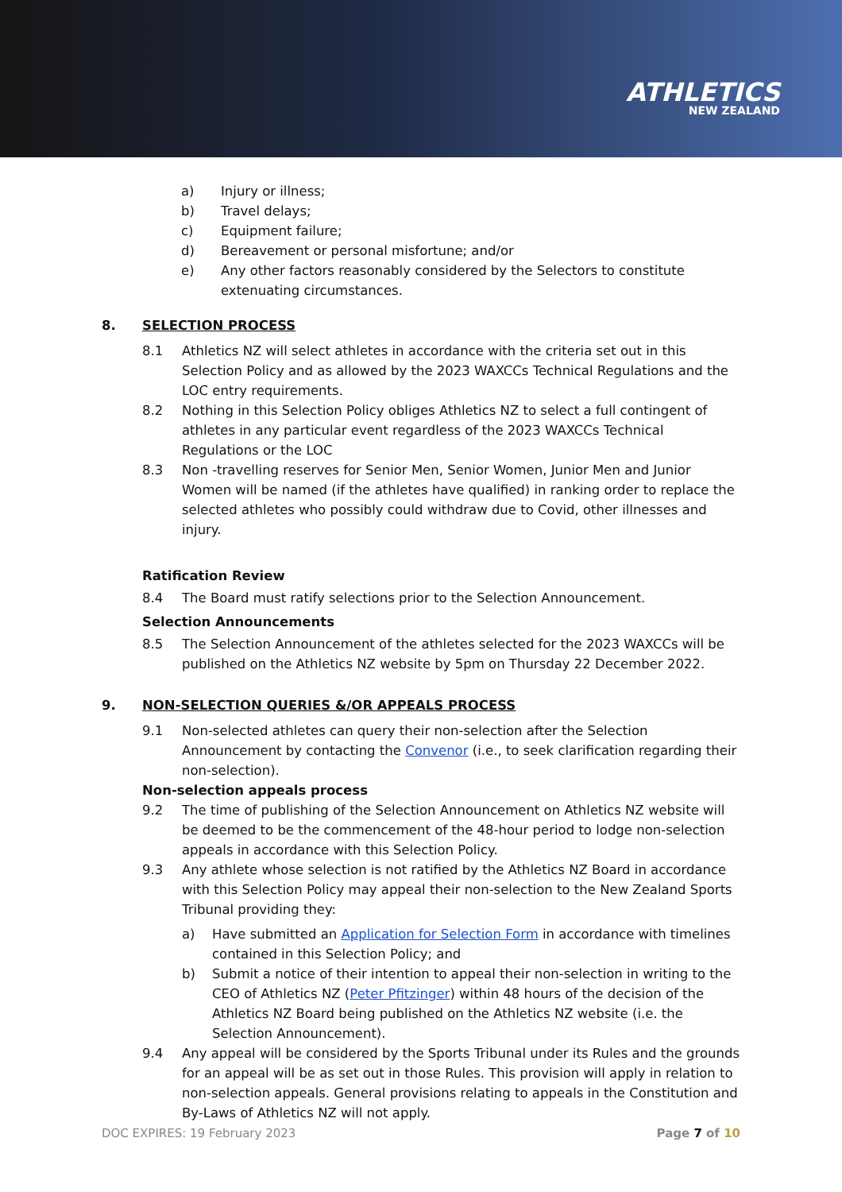ATHLETICS
NEW ZEALAND
a) Injury or illness;
b) Travel delays;
c) Equipment failure;
d) Bereavement or personal misfortune; and/or
e) Any other factors reasonably considered by the Selectors to constitute extenuating circumstances.
8. SELECTION PROCESS
8.1 Athletics NZ will select athletes in accordance with the criteria set out in this Selection Policy and as allowed by the 2023 WAXCCs Technical Regulations and the LOC entry requirements.
8.2 Nothing in this Selection Policy obliges Athletics NZ to select a full contingent of athletes in any particular event regardless of the 2023 WAXCCs Technical Regulations or the LOC
8.3 Non -travelling reserves for Senior Men, Senior Women, Junior Men and Junior Women will be named (if the athletes have qualified) in ranking order to replace the selected athletes who possibly could withdraw due to Covid, other illnesses and injury.
Ratification Review
8.4 The Board must ratify selections prior to the Selection Announcement.
Selection Announcements
8.5 The Selection Announcement of the athletes selected for the 2023 WAXCCs will be published on the Athletics NZ website by 5pm on Thursday 22 December 2022.
9. NON-SELECTION QUERIES &/OR APPEALS PROCESS
9.1 Non-selected athletes can query their non-selection after the Selection Announcement by contacting the Convenor (i.e., to seek clarification regarding their non-selection).
Non-selection appeals process
9.2 The time of publishing of the Selection Announcement on Athletics NZ website will be deemed to be the commencement of the 48-hour period to lodge non-selection appeals in accordance with this Selection Policy.
9.3 Any athlete whose selection is not ratified by the Athletics NZ Board in accordance with this Selection Policy may appeal their non-selection to the New Zealand Sports Tribunal providing they:
a) Have submitted an Application for Selection Form in accordance with timelines contained in this Selection Policy; and
b) Submit a notice of their intention to appeal their non-selection in writing to the CEO of Athletics NZ (Peter Pfitzinger) within 48 hours of the decision of the Athletics NZ Board being published on the Athletics NZ website (i.e. the Selection Announcement).
9.4 Any appeal will be considered by the Sports Tribunal under its Rules and the grounds for an appeal will be as set out in those Rules. This provision will apply in relation to non-selection appeals. General provisions relating to appeals in the Constitution and By-Laws of Athletics NZ will not apply.
DOC EXPIRES: 19 February 2023 Page 7 of 10